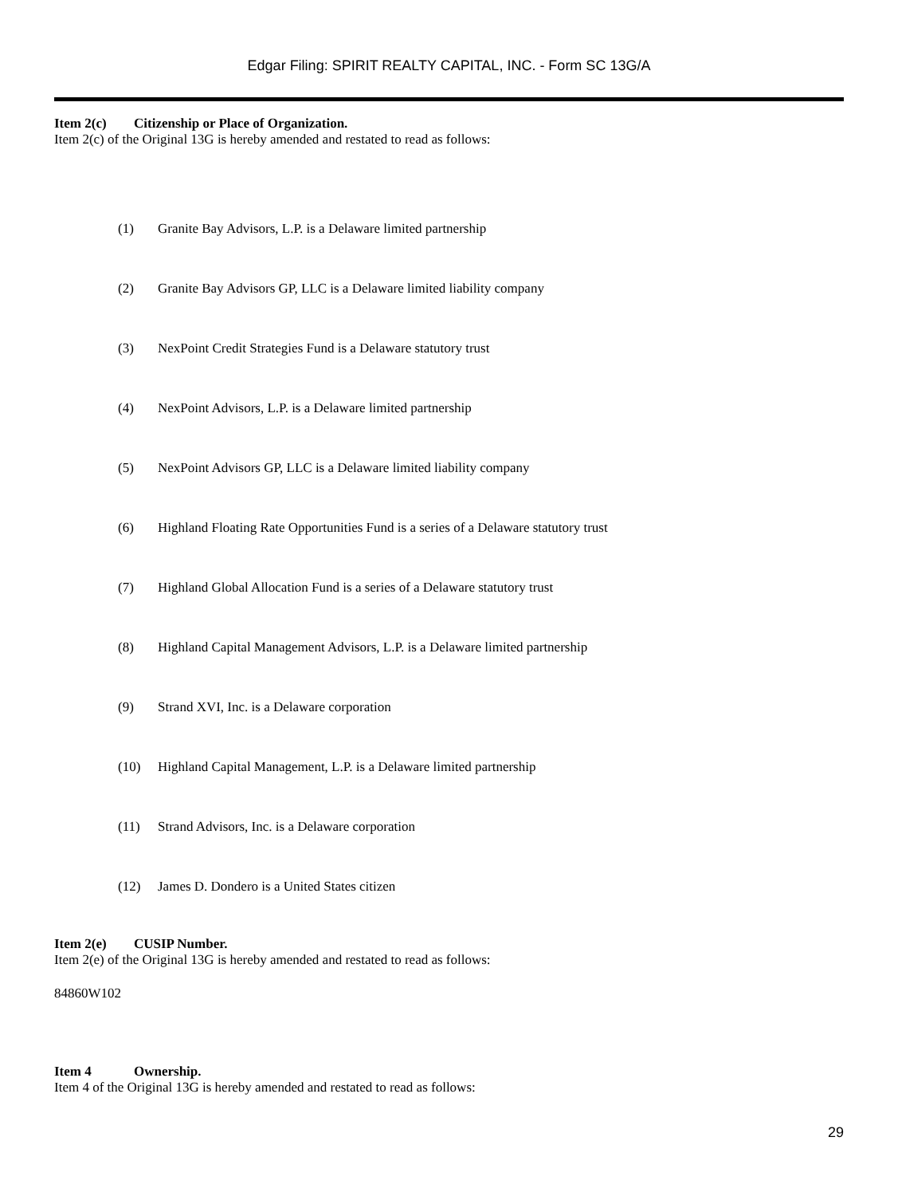Edgar Filing: SPIRIT REALTY CAPITAL, INC. - Form SC 13G/A
Item 2(c) Citizenship or Place of Organization.
Item 2(c) of the Original 13G is hereby amended and restated to read as follows:
(1) Granite Bay Advisors, L.P. is a Delaware limited partnership
(2) Granite Bay Advisors GP, LLC is a Delaware limited liability company
(3) NexPoint Credit Strategies Fund is a Delaware statutory trust
(4) NexPoint Advisors, L.P. is a Delaware limited partnership
(5) NexPoint Advisors GP, LLC is a Delaware limited liability company
(6) Highland Floating Rate Opportunities Fund is a series of a Delaware statutory trust
(7) Highland Global Allocation Fund is a series of a Delaware statutory trust
(8) Highland Capital Management Advisors, L.P. is a Delaware limited partnership
(9) Strand XVI, Inc. is a Delaware corporation
(10) Highland Capital Management, L.P. is a Delaware limited partnership
(11) Strand Advisors, Inc. is a Delaware corporation
(12) James D. Dondero is a United States citizen
Item 2(e) CUSIP Number.
Item 2(e) of the Original 13G is hereby amended and restated to read as follows:
84860W102
Item 4 Ownership.
Item 4 of the Original 13G is hereby amended and restated to read as follows:
29